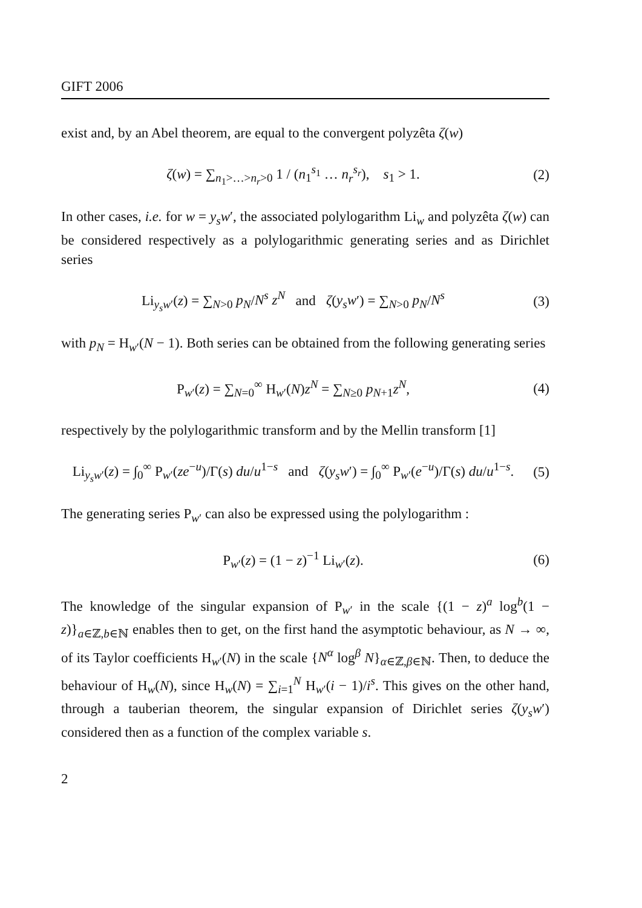GIFT 2006
exist and, by an Abel theorem, are equal to the convergent polyzêta ζ(w)
ζ(w) = ∑<sub>n<sub>1</sub>>…>n<sub>r</sub>>0</sub> 1 / (n<sub>1</sub><sup>s<sub>1</sub></sup> … n<sub>r</sub><sup>s<sub>r</sub></sup>), s<sub>1</sub> > 1.
(2)
In other cases, i.e. for w = y<sub>s</sub>w′, the associated polylogarithm Li<sub>w</sub> and polyzêta ζ(w) can be considered respectively as a polylogarithmic generating series and as Dirichlet series
Li<sub>y<sub>s</sub>w′</sub>(z) = ∑<sub>N>0</sub> p<sub>N</sub>/N<sup>s</sup> z<sup>N</sup> and ζ(y<sub>s</sub>w′) = ∑<sub>N>0</sub> p<sub>N</sub>/N<sup>s</sup>
(3)
with p<sub>N</sub> = H<sub>w′</sub>(N − 1). Both series can be obtained from the following generating series
P<sub>w′</sub>(z) = ∑<sub>N=0</sub><sup>∞</sup> H<sub>w′</sub>(N)z<sup>N</sup> = ∑<sub>N≥0</sub> p<sub>N+1</sub>z<sup>N</sup>,
(4)
respectively by the polylogarithmic transform and by the Mellin transform [1]
Li<sub>y<sub>s</sub>w′</sub>(z) = ∫<sub>0</sub><sup>∞</sup> P<sub>w′</sub>(ze<sup>−u</sup>)/Γ(s) du/u<sup>1−s</sup> and ζ(y<sub>s</sub>w′) = ∫<sub>0</sub><sup>∞</sup> P<sub>w′</sub>(e<sup>−u</sup>)/Γ(s) du/u<sup>1−s</sup>.
(5)
The generating series P<sub>w′</sub> can also be expressed using the polylogarithm :
P<sub>w′</sub>(z) = (1 − z)<sup>−1</sup> Li<sub>w′</sub>(z).
(6)
The knowledge of the singular expansion of P<sub>w′</sub> in the scale {(1 − z)<sup>a</sup> log<sup>b</sup>(1 − z)}<sub>a∈ℤ,b∈ℕ</sub> enables then to get, on the first hand the asymptotic behaviour, as N → ∞, of its Taylor coefficients H<sub>w′</sub>(N) in the scale {N<sup>α</sup> log<sup>β</sup> N}<sub>α∈ℤ,β∈ℕ</sub>. Then, to deduce the behaviour of H<sub>w</sub>(N), since H<sub>w</sub>(N) = ∑<sub>i=1</sub><sup>N</sup> H<sub>w′</sub>(i − 1)/i<sup>s</sup>. This gives on the other hand, through a tauberian theorem, the singular expansion of Dirichlet series ζ(y<sub>s</sub>w′) considered then as a function of the complex variable s.
2